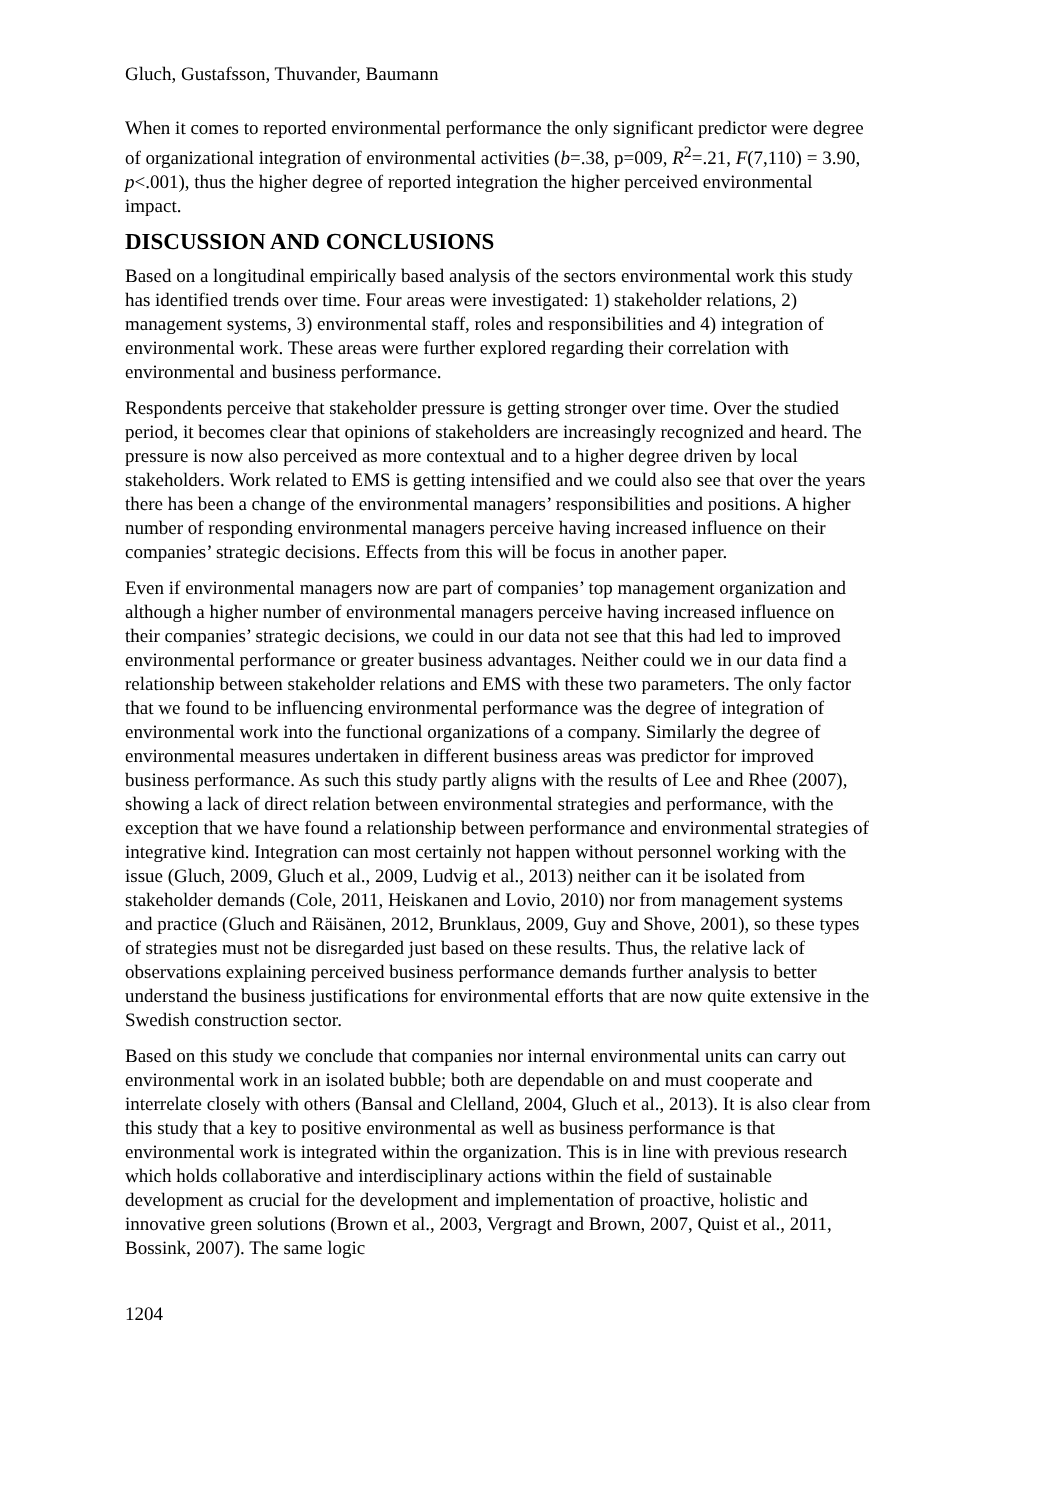Gluch, Gustafsson, Thuvander, Baumann
When it comes to reported environmental performance the only significant predictor were degree of organizational integration of environmental activities (b=.38, p=009, R<sup>2</sup>=.21, F(7,110) = 3.90, p<.001), thus the higher degree of reported integration the higher perceived environmental impact.
DISCUSSION AND CONCLUSIONS
Based on a longitudinal empirically based analysis of the sectors environmental work this study has identified trends over time. Four areas were investigated: 1) stakeholder relations, 2) management systems, 3) environmental staff, roles and responsibilities and 4) integration of environmental work. These areas were further explored regarding their correlation with environmental and business performance.
Respondents perceive that stakeholder pressure is getting stronger over time. Over the studied period, it becomes clear that opinions of stakeholders are increasingly recognized and heard. The pressure is now also perceived as more contextual and to a higher degree driven by local stakeholders. Work related to EMS is getting intensified and we could also see that over the years there has been a change of the environmental managers’ responsibilities and positions. A higher number of responding environmental managers perceive having increased influence on their companies’ strategic decisions. Effects from this will be focus in another paper.
Even if environmental managers now are part of companies’ top management organization and although a higher number of environmental managers perceive having increased influence on their companies’ strategic decisions, we could in our data not see that this had led to improved environmental performance or greater business advantages. Neither could we in our data find a relationship between stakeholder relations and EMS with these two parameters. The only factor that we found to be influencing environmental performance was the degree of integration of environmental work into the functional organizations of a company. Similarly the degree of environmental measures undertaken in different business areas was predictor for improved business performance. As such this study partly aligns with the results of Lee and Rhee (2007), showing a lack of direct relation between environmental strategies and performance, with the exception that we have found a relationship between performance and environmental strategies of integrative kind. Integration can most certainly not happen without personnel working with the issue (Gluch, 2009, Gluch et al., 2009, Ludvig et al., 2013) neither can it be isolated from stakeholder demands (Cole, 2011, Heiskanen and Lovio, 2010) nor from management systems and practice (Gluch and Räisänen, 2012, Brunklaus, 2009, Guy and Shove, 2001), so these types of strategies must not be disregarded just based on these results. Thus, the relative lack of observations explaining perceived business performance demands further analysis to better understand the business justifications for environmental efforts that are now quite extensive in the Swedish construction sector.
Based on this study we conclude that companies nor internal environmental units can carry out environmental work in an isolated bubble; both are dependable on and must cooperate and interrelate closely with others (Bansal and Clelland, 2004, Gluch et al., 2013). It is also clear from this study that a key to positive environmental as well as business performance is that environmental work is integrated within the organization. This is in line with previous research which holds collaborative and interdisciplinary actions within the field of sustainable development as crucial for the development and implementation of proactive, holistic and innovative green solutions (Brown et al., 2003, Vergragt and Brown, 2007, Quist et al., 2011, Bossink, 2007). The same logic
1204